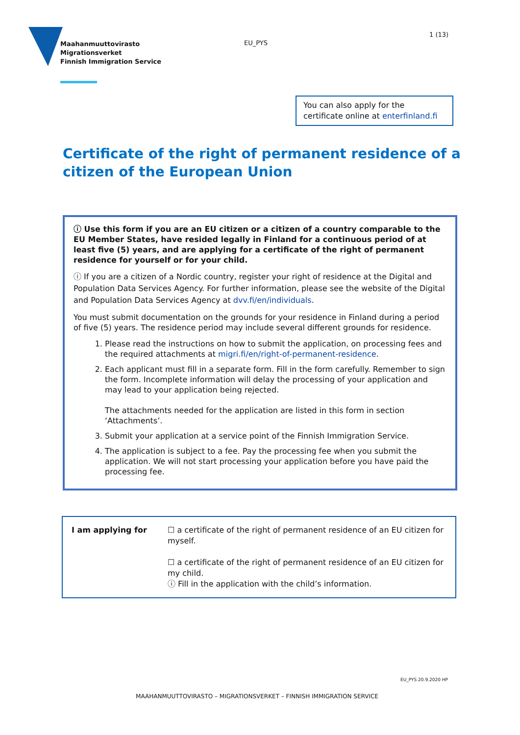Maahanmuuttovirasto
Migrationsverket
Finnish Immigration Service
EU_PYS
1 (13)
You can also apply for the certificate online at enterfinland.fi
Certificate of the right of permanent residence of a citizen of the European Union
ⓘ Use this form if you are an EU citizen or a citizen of a country comparable to the EU Member States, have resided legally in Finland for a continuous period of at least five (5) years, and are applying for a certificate of the right of permanent residence for yourself or for your child.
ⓘ If you are a citizen of a Nordic country, register your right of residence at the Digital and Population Data Services Agency. For further information, please see the website of the Digital and Population Data Services Agency at dvv.fi/en/individuals.
You must submit documentation on the grounds for your residence in Finland during a period of five (5) years. The residence period may include several different grounds for residence.
1. Please read the instructions on how to submit the application, on processing fees and the required attachments at migri.fi/en/right-of-permanent-residence.
2. Each applicant must fill in a separate form. Fill in the form carefully. Remember to sign the form. Incomplete information will delay the processing of your application and may lead to your application being rejected.
The attachments needed for the application are listed in this form in section ‘Attachments’.
3. Submit your application at a service point of the Finnish Immigration Service.
4. The application is subject to a fee. Pay the processing fee when you submit the application. We will not start processing your application before you have paid the processing fee.
| I am applying for | ☐ a certificate of the right of permanent residence of an EU citizen for myself. ☐ a certificate of the right of permanent residence of an EU citizen for my child. ⓘ Fill in the application with the child’s information. |
EU_PYS 20.9.2020 HP
MAAHANMUUTTOVIRASTO – MIGRATIONSVERKET – FINNISH IMMIGRATION SERVICE